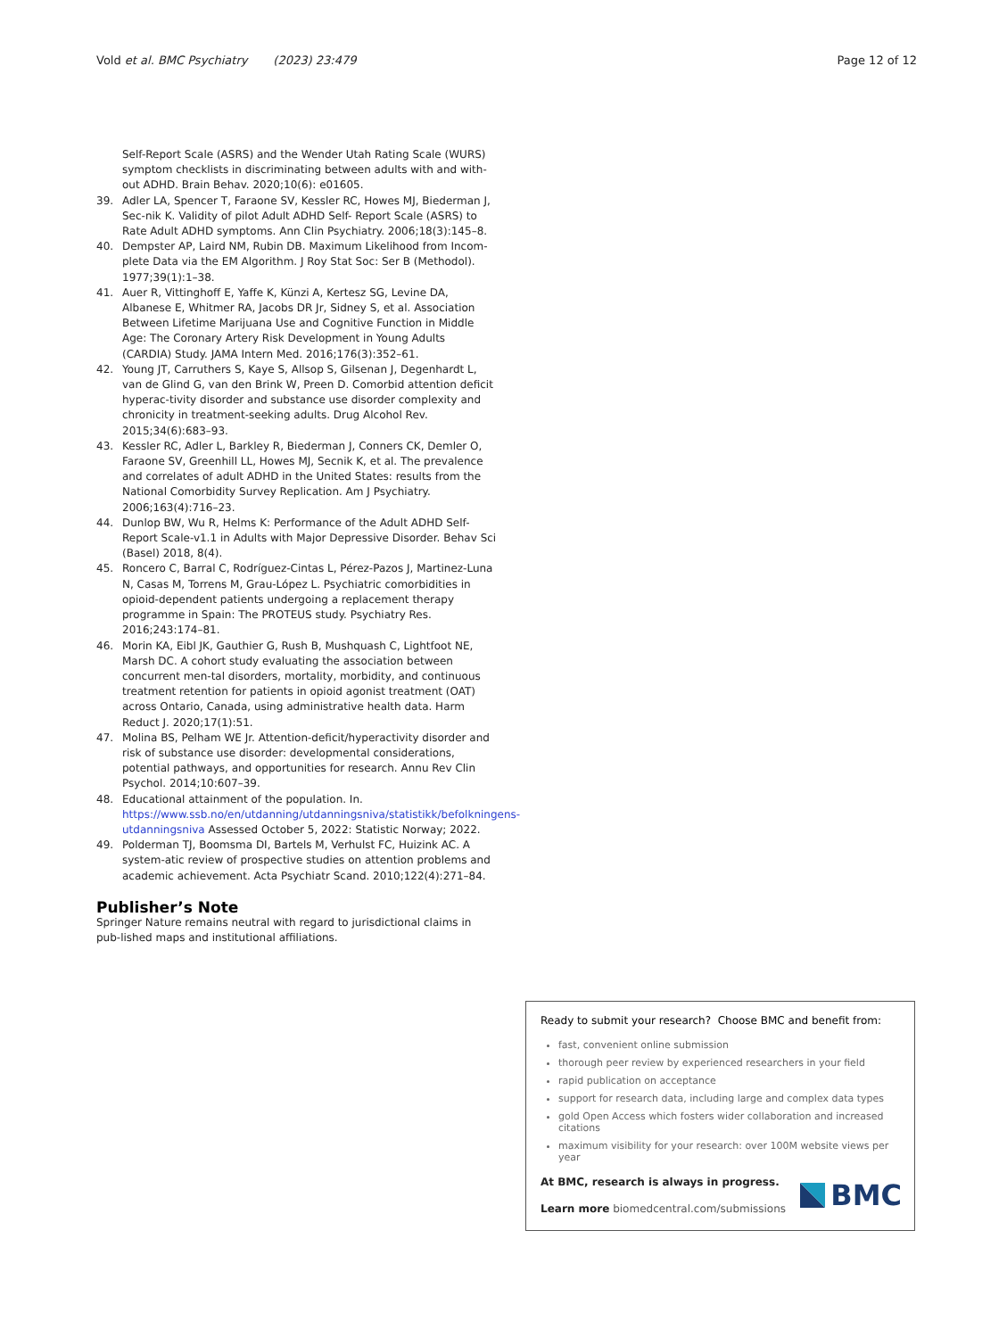Vold et al. BMC Psychiatry (2023) 23:479 Page 12 of 12
Self-Report Scale (ASRS) and the Wender Utah Rating Scale (WURS) symptom checklists in discriminating between adults with and with-out ADHD. Brain Behav. 2020;10(6): e01605.
39. Adler LA, Spencer T, Faraone SV, Kessler RC, Howes MJ, Biederman J, Sec-nik K. Validity of pilot Adult ADHD Self- Report Scale (ASRS) to Rate Adult ADHD symptoms. Ann Clin Psychiatry. 2006;18(3):145–8.
40. Dempster AP, Laird NM, Rubin DB. Maximum Likelihood from Incom-plete Data via the EM Algorithm. J Roy Stat Soc: Ser B (Methodol). 1977;39(1):1–38.
41. Auer R, Vittinghoff E, Yaffe K, Künzi A, Kertesz SG, Levine DA, Albanese E, Whitmer RA, Jacobs DR Jr, Sidney S, et al. Association Between Lifetime Marijuana Use and Cognitive Function in Middle Age: The Coronary Artery Risk Development in Young Adults (CARDIA) Study. JAMA Intern Med. 2016;176(3):352–61.
42. Young JT, Carruthers S, Kaye S, Allsop S, Gilsenan J, Degenhardt L, van de Glind G, van den Brink W, Preen D. Comorbid attention deficit hyperac-tivity disorder and substance use disorder complexity and chronicity in treatment-seeking adults. Drug Alcohol Rev. 2015;34(6):683–93.
43. Kessler RC, Adler L, Barkley R, Biederman J, Conners CK, Demler O, Faraone SV, Greenhill LL, Howes MJ, Secnik K, et al. The prevalence and correlates of adult ADHD in the United States: results from the National Comorbidity Survey Replication. Am J Psychiatry. 2006;163(4):716–23.
44. Dunlop BW, Wu R, Helms K: Performance of the Adult ADHD Self-Report Scale-v1.1 in Adults with Major Depressive Disorder. Behav Sci (Basel) 2018, 8(4).
45. Roncero C, Barral C, Rodríguez-Cintas L, Pérez-Pazos J, Martinez-Luna N, Casas M, Torrens M, Grau-López L. Psychiatric comorbidities in opioid-dependent patients undergoing a replacement therapy programme in Spain: The PROTEUS study. Psychiatry Res. 2016;243:174–81.
46. Morin KA, Eibl JK, Gauthier G, Rush B, Mushquash C, Lightfoot NE, Marsh DC. A cohort study evaluating the association between concurrent men-tal disorders, mortality, morbidity, and continuous treatment retention for patients in opioid agonist treatment (OAT) across Ontario, Canada, using administrative health data. Harm Reduct J. 2020;17(1):51.
47. Molina BS, Pelham WE Jr. Attention-deficit/hyperactivity disorder and risk of substance use disorder: developmental considerations, potential pathways, and opportunities for research. Annu Rev Clin Psychol. 2014;10:607–39.
48. Educational attainment of the population. In. https://www.ssb.no/en/utdanning/utdanningsniva/statistikk/befolkningens-utdanningsniva Assessed October 5, 2022: Statistic Norway; 2022.
49. Polderman TJ, Boomsma DI, Bartels M, Verhulst FC, Huizink AC. A system-atic review of prospective studies on attention problems and academic achievement. Acta Psychiatr Scand. 2010;122(4):271–84.
Publisher’s Note
Springer Nature remains neutral with regard to jurisdictional claims in pub-lished maps and institutional affiliations.
Ready to submit your research? Choose BMC and benefit from:
fast, convenient online submission
thorough peer review by experienced researchers in your field
rapid publication on acceptance
support for research data, including large and complex data types
gold Open Access which fosters wider collaboration and increased citations
maximum visibility for your research: over 100M website views per year
At BMC, research is always in progress.
Learn more biomedcentral.com/submissions
BMC